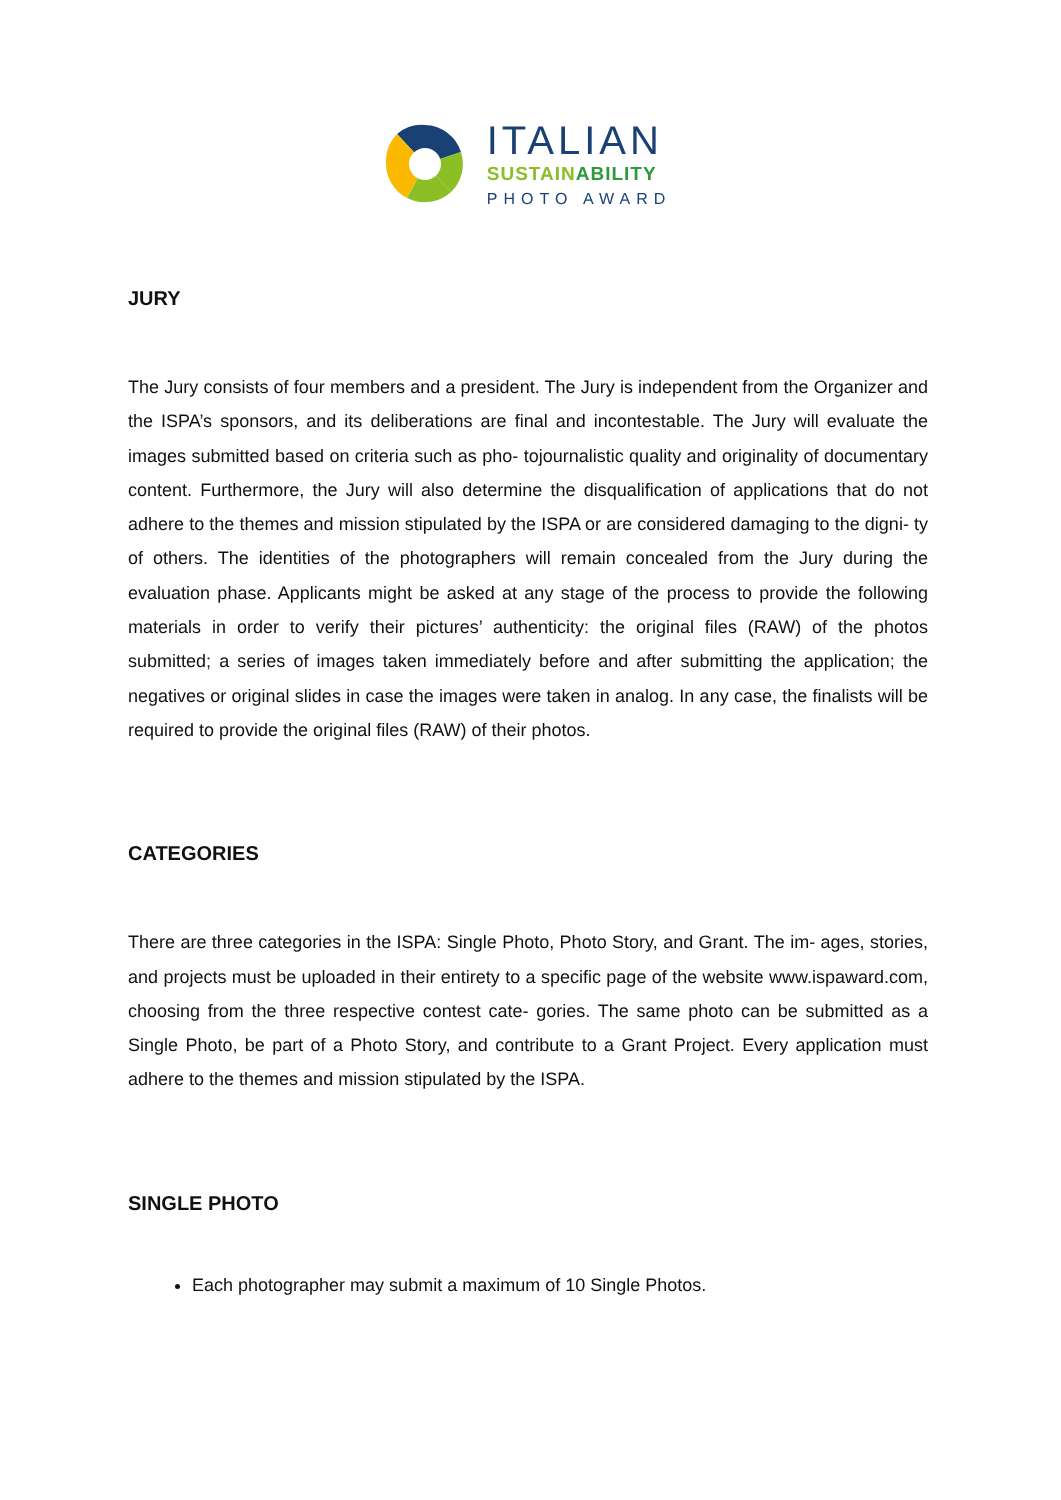ITALIAN
SUSTAINABILITY
PHOTO AWARD
JURY
The Jury consists of four members and a president. The Jury is independent from the Organizer and the ISPA’s sponsors, and its deliberations are final and incontestable. The Jury will evaluate the images submitted based on criteria such as pho- tojournalistic quality and originality of documentary content. Furthermore, the Jury will also determine the disqualification of applications that do not adhere to the themes and mission stipulated by the ISPA or are considered damaging to the digni- ty of others. The identities of the photographers will remain concealed from the Jury during the evaluation phase. Applicants might be asked at any stage of the process to provide the following materials in order to verify their pictures’ authenticity: the original files (RAW) of the photos submitted; a series of images taken immediately before and after submitting the application; the negatives or original slides in case the images were taken in analog. In any case, the finalists will be required to provide the original files (RAW) of their photos.
CATEGORIES
There are three categories in the ISPA: Single Photo, Photo Story, and Grant. The im- ages, stories, and projects must be uploaded in their entirety to a specific page of the website www.ispaward.com, choosing from the three respective contest cate- gories. The same photo can be submitted as a Single Photo, be part of a Photo Story, and contribute to a Grant Project. Every application must adhere to the themes and mission stipulated by the ISPA.
SINGLE PHOTO
Each photographer may submit a maximum of 10 Single Photos.